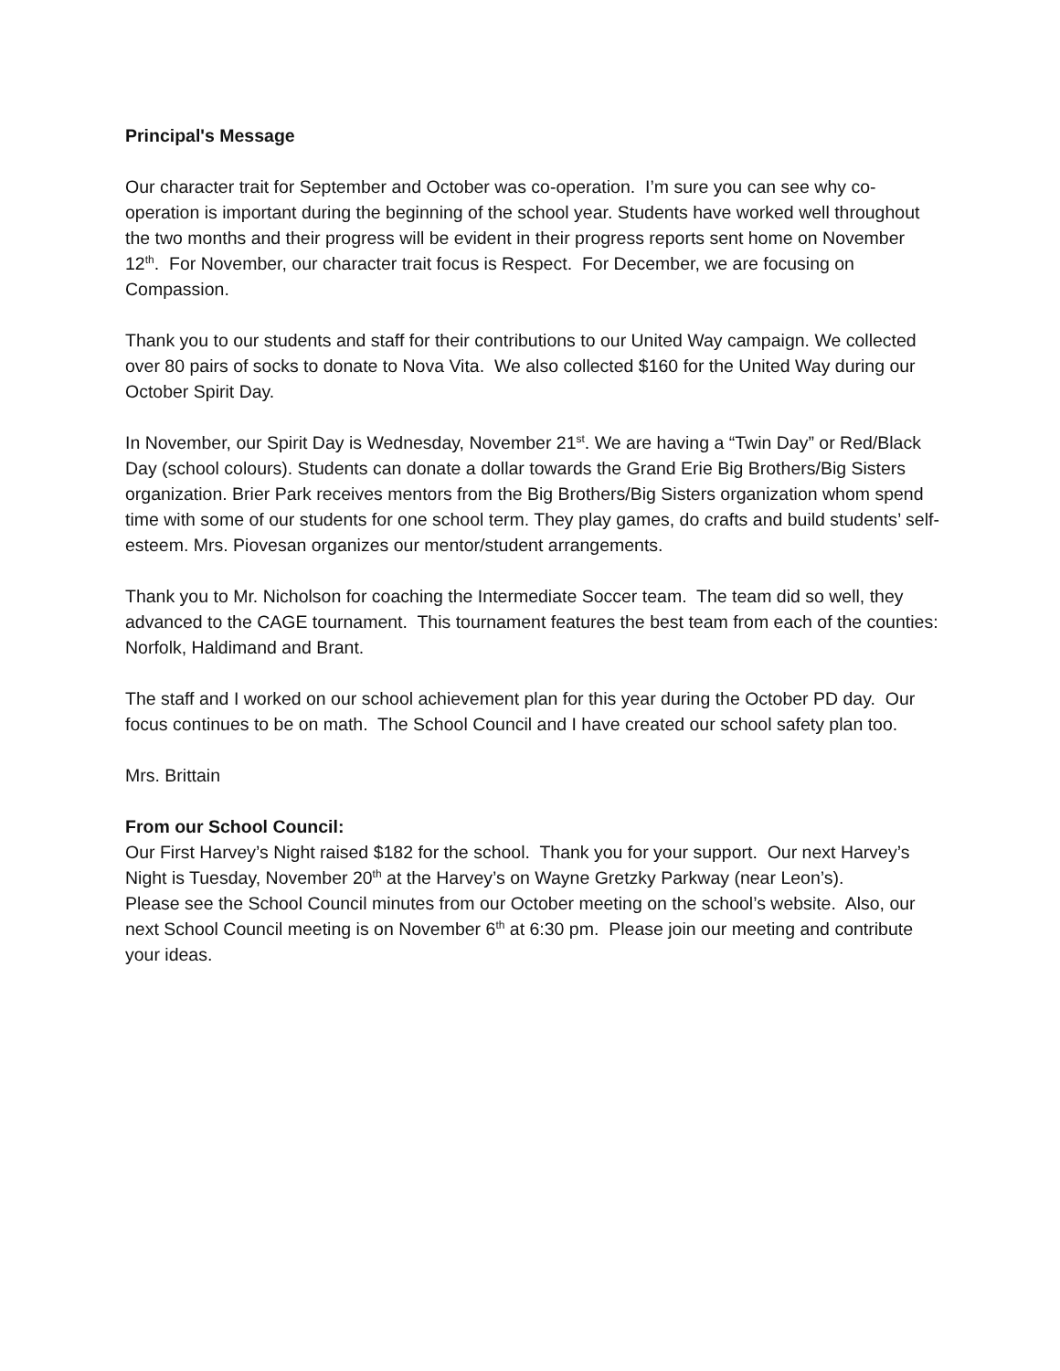Principal's Message
Our character trait for September and October was co-operation. I’m sure you can see why co-operation is important during the beginning of the school year. Students have worked well throughout the two months and their progress will be evident in their progress reports sent home on November 12<sup>th</sup>. For November, our character trait focus is Respect. For December, we are focusing on Compassion.
Thank you to our students and staff for their contributions to our United Way campaign. We collected over 80 pairs of socks to donate to Nova Vita. We also collected $160 for the United Way during our October Spirit Day.
In November, our Spirit Day is Wednesday, November 21<sup>st</sup>. We are having a “Twin Day” or Red/Black Day (school colours). Students can donate a dollar towards the Grand Erie Big Brothers/Big Sisters organization. Brier Park receives mentors from the Big Brothers/Big Sisters organization whom spend time with some of our students for one school term. They play games, do crafts and build students’ self-esteem. Mrs. Piovesan organizes our mentor/student arrangements.
Thank you to Mr. Nicholson for coaching the Intermediate Soccer team. The team did so well, they advanced to the CAGE tournament. This tournament features the best team from each of the counties: Norfolk, Haldimand and Brant.
The staff and I worked on our school achievement plan for this year during the October PD day. Our focus continues to be on math. The School Council and I have created our school safety plan too.
Mrs. Brittain
From our School Council:
Our First Harvey’s Night raised $182 for the school. Thank you for your support. Our next Harvey’s Night is Tuesday, November 20<sup>th</sup> at the Harvey’s on Wayne Gretzky Parkway (near Leon’s).
Please see the School Council minutes from our October meeting on the school’s website. Also, our next School Council meeting is on November 6<sup>th</sup> at 6:30 pm. Please join our meeting and contribute your ideas.